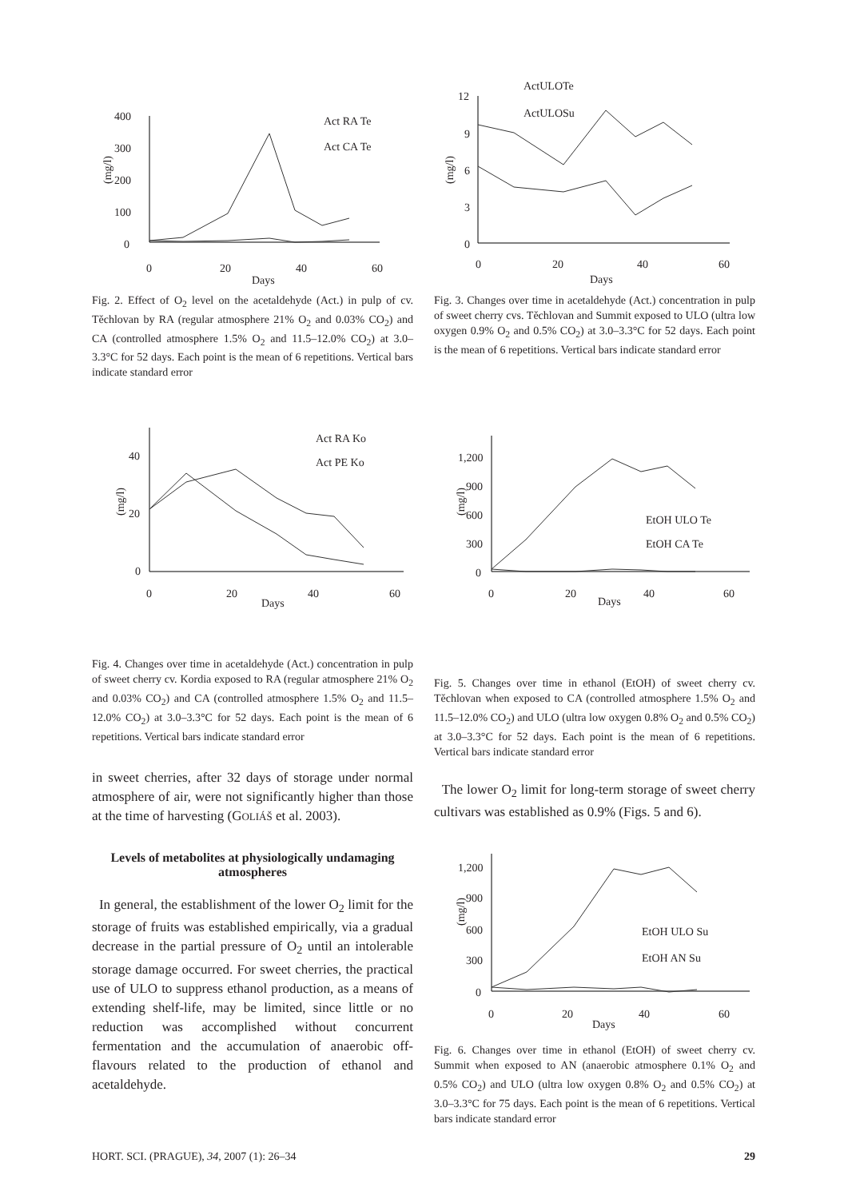400
300
200
100
0
(mg/l)
0
20
40
60
Days
Act RA Te
Act CA Te
Fig. 2. Effect of O<sub>2</sub> level on the acetaldehyde (Act.) in pulp of cv. Těchlovan by RA (regular atmosphere 21% O<sub>2</sub> and 0.03% CO<sub>2</sub>) and CA (controlled atmosphere 1.5% O<sub>2</sub> and 11.5–12.0% CO<sub>2</sub>) at 3.0–3.3°C for 52 days. Each point is the mean of 6 repetitions. Vertical bars indicate standard error
ActULOTe
ActULOSu
12
9
6
3
0
(mg/l)
0
20
40
60
Days
Fig. 3. Changes over time in acetaldehyde (Act.) concentration in pulp of sweet cherry cvs. Těchlovan and Summit exposed to ULO (ultra low oxygen 0.9% O<sub>2</sub> and 0.5% CO<sub>2</sub>) at 3.0–3.3°C for 52 days. Each point is the mean of 6 repetitions. Vertical bars indicate standard error
40
20
0
(mg/l)
0
20
40
60
Days
Act RA Ko
Act PE Ko
Fig. 4. Changes over time in acetaldehyde (Act.) concentration in pulp of sweet cherry cv. Kordia exposed to RA (regular atmosphere 21% O<sub>2</sub> and 0.03% CO<sub>2</sub>) and CA (controlled atmosphere 1.5% O<sub>2</sub> and 11.5–12.0% CO<sub>2</sub>) at 3.0–3.3°C for 52 days. Each point is the mean of 6 repetitions. Vertical bars indicate standard error
in sweet cherries, after 32 days of storage under normal atmosphere of air, were not significantly higher than those at the time of harvesting (GOLIÁŠ et al. 2003).
Levels of metabolites at physiologically undamaging atmospheres
In general, the establishment of the lower O<sub>2</sub> limit for the storage of fruits was established empirically, via a gradual decrease in the partial pressure of O<sub>2</sub> until an intolerable storage damage occurred. For sweet cherries, the practical use of ULO to suppress ethanol production, as a means of extending shelf-life, may be limited, since little or no reduction was accomplished without concurrent fermentation and the accumulation of anaerobic off-flavours related to the production of ethanol and acetaldehyde.
1,200
900
600
300
0
(mg/l)
0
20
40
60
Days
EtOH ULO Te
EtOH CA Te
Fig. 5. Changes over time in ethanol (EtOH) of sweet cherry cv. Těchlovan when exposed to CA (controlled atmosphere 1.5% O<sub>2</sub> and 11.5–12.0% CO<sub>2</sub>) and ULO (ultra low oxygen 0.8% O<sub>2</sub> and 0.5% CO<sub>2</sub>) at 3.0–3.3°C for 52 days. Each point is the mean of 6 repetitions. Vertical bars indicate standard error
The lower O<sub>2</sub> limit for long-term storage of sweet cherry cultivars was established as 0.9% (Figs. 5 and 6).
1,200
900
600
300
0
(mg/l)
0
20
40
60
Days
EtOH ULO Su
EtOH AN Su
Fig. 6. Changes over time in ethanol (EtOH) of sweet cherry cv. Summit when exposed to AN (anaerobic atmosphere 0.1% O<sub>2</sub> and 0.5% CO<sub>2</sub>) and ULO (ultra low oxygen 0.8% O<sub>2</sub> and 0.5% CO<sub>2</sub>) at 3.0–3.3°C for 75 days. Each point is the mean of 6 repetitions. Vertical bars indicate standard error
HORT. SCI. (PRAGUE), 34, 2007 (1): 26–34 29